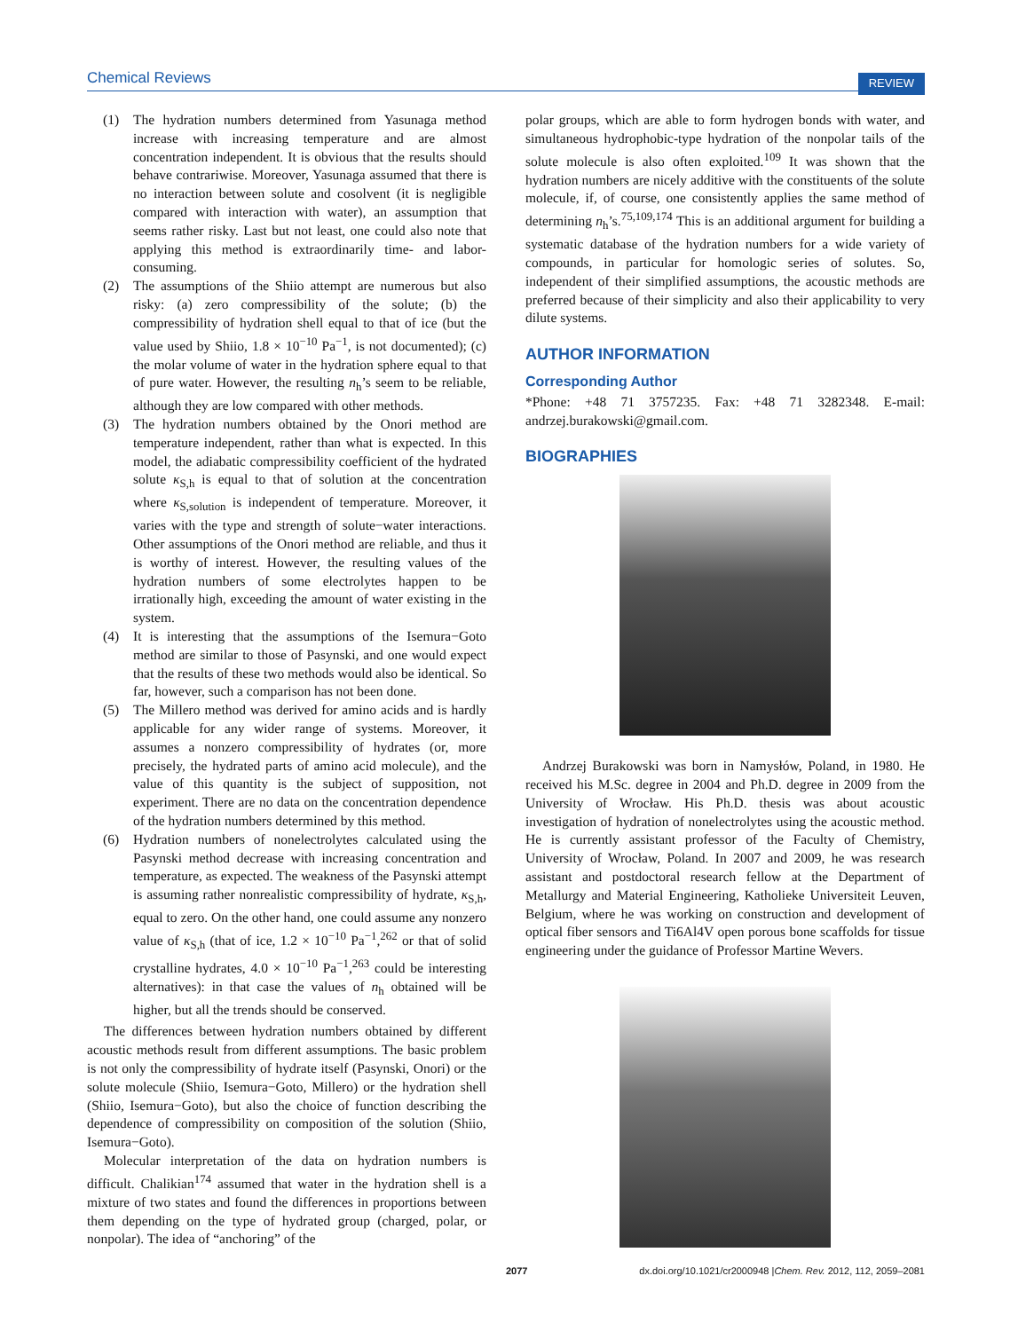Chemical Reviews REVIEW
(1) The hydration numbers determined from Yasunaga method increase with increasing temperature and are almost concentration independent. It is obvious that the results should behave contrariwise. Moreover, Yasunaga assumed that there is no interaction between solute and cosolvent (it is negligible compared with interaction with water), an assumption that seems rather risky. Last but not least, one could also note that applying this method is extraordinarily time- and labor-consuming.
(2) The assumptions of the Shiio attempt are numerous but also risky: (a) zero compressibility of the solute; (b) the compressibility of hydration shell equal to that of ice (but the value used by Shiio, 1.8 × 10<sup>−10</sup> Pa<sup>−1</sup>, is not documented); (c) the molar volume of water in the hydration sphere equal to that of pure water. However, the resulting n<sub>h</sub>’s seem to be reliable, although they are low compared with other methods.
(3) The hydration numbers obtained by the Onori method are temperature independent, rather than what is expected. In this model, the adiabatic compressibility coefficient of the hydrated solute κ<sub>S,h</sub> is equal to that of solution at the concentration where κ<sub>S,solution</sub> is independent of temperature. Moreover, it varies with the type and strength of solute−water interactions. Other assumptions of the Onori method are reliable, and thus it is worthy of interest. However, the resulting values of the hydration numbers of some electrolytes happen to be irrationally high, exceeding the amount of water existing in the system.
(4) It is interesting that the assumptions of the Isemura−Goto method are similar to those of Pasynski, and one would expect that the results of these two methods would also be identical. So far, however, such a comparison has not been done.
(5) The Millero method was derived for amino acids and is hardly applicable for any wider range of systems. Moreover, it assumes a nonzero compressibility of hydrates (or, more precisely, the hydrated parts of amino acid molecule), and the value of this quantity is the subject of supposition, not experiment. There are no data on the concentration dependence of the hydration numbers determined by this method.
(6) Hydration numbers of nonelectrolytes calculated using the Pasynski method decrease with increasing concentration and temperature, as expected. The weakness of the Pasynski attempt is assuming rather nonrealistic compressibility of hydrate, κ<sub>S,h</sub>, equal to zero. On the other hand, one could assume any nonzero value of κ<sub>S,h</sub> (that of ice, 1.2 × 10<sup>−10</sup> Pa<sup>−1</sup>,<sup>262</sup> or that of solid crystalline hydrates, 4.0 × 10<sup>−10</sup> Pa<sup>−1</sup>,<sup>263</sup> could be interesting alternatives): in that case the values of n<sub>h</sub> obtained will be higher, but all the trends should be conserved.
The differences between hydration numbers obtained by different acoustic methods result from different assumptions. The basic problem is not only the compressibility of hydrate itself (Pasynski, Onori) or the solute molecule (Shiio, Isemura−Goto, Millero) or the hydration shell (Shiio, Isemura−Goto), but also the choice of function describing the dependence of compressibility on composition of the solution (Shiio, Isemura−Goto).
Molecular interpretation of the data on hydration numbers is difficult. Chalikian<sup>174</sup> assumed that water in the hydration shell is a mixture of two states and found the differences in proportions between them depending on the type of hydrated group (charged, polar, or nonpolar). The idea of “anchoring” of the
polar groups, which are able to form hydrogen bonds with water, and simultaneous hydrophobic-type hydration of the nonpolar tails of the solute molecule is also often exploited.<sup>109</sup> It was shown that the hydration numbers are nicely additive with the constituents of the solute molecule, if, of course, one consistently applies the same method of determining n<sub>h</sub>’s.<sup>75,109,174</sup> This is an additional argument for building a systematic database of the hydration numbers for a wide variety of compounds, in particular for homologic series of solutes. So, independent of their simplified assumptions, the acoustic methods are preferred because of their simplicity and also their applicability to very dilute systems.
AUTHOR INFORMATION
Corresponding Author
*Phone: +48 71 3757235. Fax: +48 71 3282348. E-mail: andrzej.burakowski@gmail.com.
BIOGRAPHIES
Andrzej Burakowski was born in Namysłów, Poland, in 1980. He received his M.Sc. degree in 2004 and Ph.D. degree in 2009 from the University of Wrocław. His Ph.D. thesis was about acoustic investigation of hydration of nonelectrolytes using the acoustic method. He is currently assistant professor of the Faculty of Chemistry, University of Wrocław, Poland. In 2007 and 2009, he was research assistant and postdoctoral research fellow at the Department of Metallurgy and Material Engineering, Katholieke Universiteit Leuven, Belgium, where he was working on construction and development of optical fiber sensors and Ti6Al4V open porous bone scaffolds for tissue engineering under the guidance of Professor Martine Wevers.
2077 dx.doi.org/10.1021/cr2000948 |Chem. Rev. 2012, 112, 2059–2081